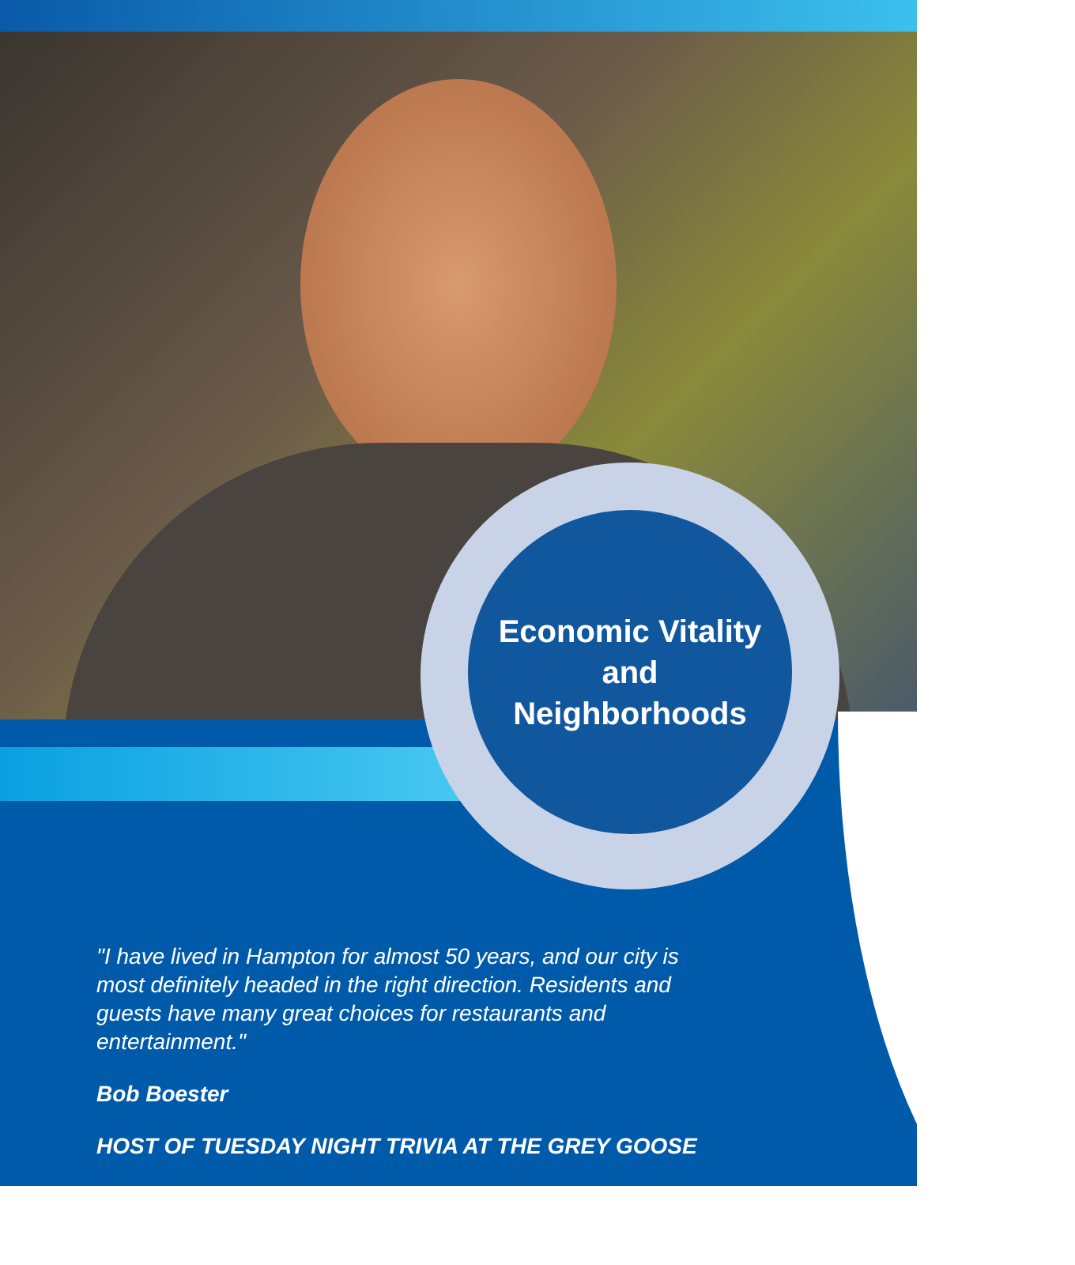Economic Vitality
and
Neighborhoods
"I have lived in Hampton for almost 50 years, and our city is most definitely headed in the right direction. Residents and guests have many great choices for restaurants and entertainment."
Bob Boester
HOST OF TUESDAY NIGHT TRIVIA AT THE GREY GOOSE